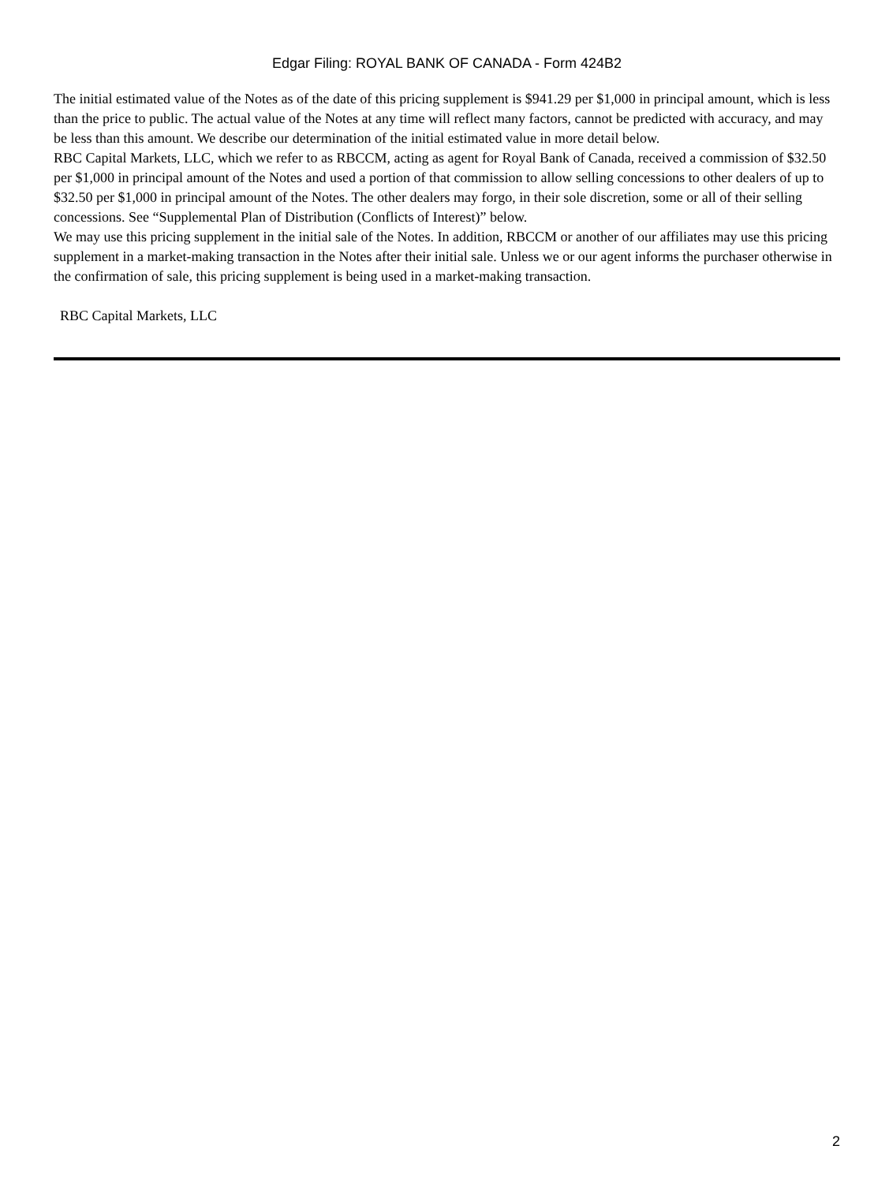Edgar Filing: ROYAL BANK OF CANADA - Form 424B2
The initial estimated value of the Notes as of the date of this pricing supplement is $941.29 per $1,000 in principal amount, which is less than the price to public. The actual value of the Notes at any time will reflect many factors, cannot be predicted with accuracy, and may be less than this amount. We describe our determination of the initial estimated value in more detail below.
RBC Capital Markets, LLC, which we refer to as RBCCM, acting as agent for Royal Bank of Canada, received a commission of $32.50 per $1,000 in principal amount of the Notes and used a portion of that commission to allow selling concessions to other dealers of up to $32.50 per $1,000 in principal amount of the Notes. The other dealers may forgo, in their sole discretion, some or all of their selling concessions. See “Supplemental Plan of Distribution (Conflicts of Interest)” below.
We may use this pricing supplement in the initial sale of the Notes. In addition, RBCCM or another of our affiliates may use this pricing supplement in a market-making transaction in the Notes after their initial sale. Unless we or our agent informs the purchaser otherwise in the confirmation of sale, this pricing supplement is being used in a market-making transaction.
RBC Capital Markets, LLC
2